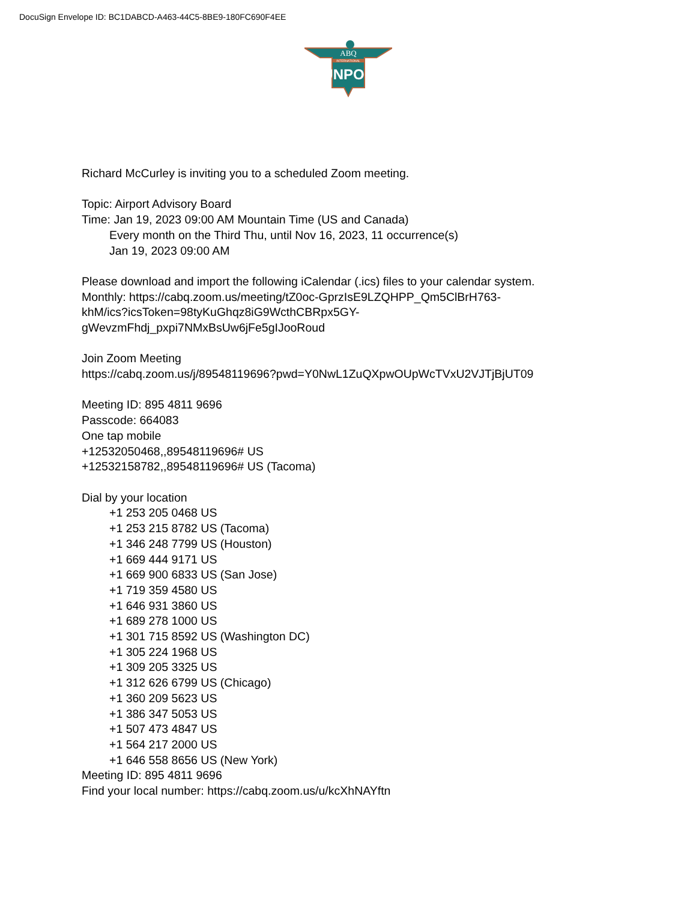DocuSign Envelope ID: BC1DABCD-A463-44C5-8BE9-180FC690F4EE
ABQ
INTERNATIONAL
SUNPORT
Richard McCurley is inviting you to a scheduled Zoom meeting.
Topic: Airport Advisory Board
Time: Jan 19, 2023 09:00 AM Mountain Time (US and Canada)
Every month on the Third Thu, until Nov 16, 2023, 11 occurrence(s)
Jan 19, 2023 09:00 AM
Please download and import the following iCalendar (.ics) files to your calendar system.
Monthly: https://cabq.zoom.us/meeting/tZ0oc-GprzIsE9LZQHPP_Qm5ClBrH763-
khM/ics?icsToken=98tyKuGhqz8iG9WcthCBRpx5GY-
gWevzmFhdj_pxpi7NMxBsUw6jFe5gIJooRoud
Join Zoom Meeting
https://cabq.zoom.us/j/89548119696?pwd=Y0NwL1ZuQXpwOUpWcTVxU2VJTjBjUT09
Meeting ID: 895 4811 9696
Passcode: 664083
One tap mobile
+12532050468,,89548119696# US
+12532158782,,89548119696# US (Tacoma)
Dial by your location
+1 253 205 0468 US
+1 253 215 8782 US (Tacoma)
+1 346 248 7799 US (Houston)
+1 669 444 9171 US
+1 669 900 6833 US (San Jose)
+1 719 359 4580 US
+1 646 931 3860 US
+1 689 278 1000 US
+1 301 715 8592 US (Washington DC)
+1 305 224 1968 US
+1 309 205 3325 US
+1 312 626 6799 US (Chicago)
+1 360 209 5623 US
+1 386 347 5053 US
+1 507 473 4847 US
+1 564 217 2000 US
+1 646 558 8656 US (New York)
Meeting ID: 895 4811 9696
Find your local number: https://cabq.zoom.us/u/kcXhNAYftn